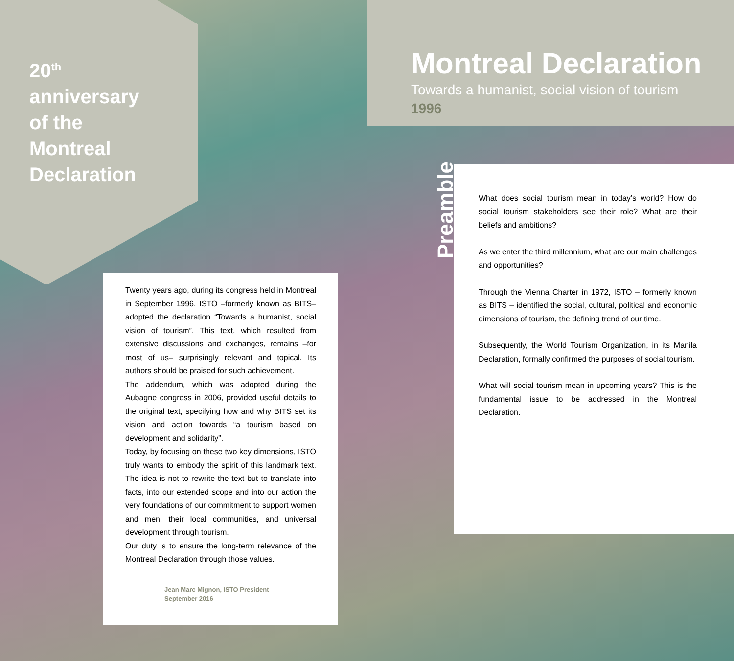20<sup>th</sup>
anniversary
of the
Montreal
Declaration
Montreal Declaration
Towards a humanist, social vision of tourism
1996
Twenty years ago, during its congress held in Montreal in September 1996, ISTO –formerly known as BITS– adopted the declaration “Towards a humanist, social vision of tourism”. This text, which resulted from extensive discussions and exchanges, remains –for most of us– surprisingly relevant and topical. Its authors should be praised for such achievement.
The addendum, which was adopted during the Aubagne congress in 2006, provided useful details to the original text, specifying how and why BITS set its vision and action towards “a tourism based on development and solidarity”.
Today, by focusing on these two key dimensions, ISTO truly wants to embody the spirit of this landmark text. The idea is not to rewrite the text but to translate into facts, into our extended scope and into our action the very foundations of our commitment to support women and men, their local communities, and universal development through tourism.
Our duty is to ensure the long-term relevance of the Montreal Declaration through those values.
Jean Marc Mignon, ISTO President
September 2016
Preamble
What does social tourism mean in today’s world? How do social tourism stakeholders see their role? What are their beliefs and ambitions?
As we enter the third millennium, what are our main challenges and opportunities?
Through the Vienna Charter in 1972, ISTO – formerly known as BITS – identified the social, cultural, political and economic dimensions of tourism, the defining trend of our time.
Subsequently, the World Tourism Organization, in its Manila Declaration, formally confirmed the purposes of social tourism.
What will social tourism mean in upcoming years? This is the fundamental issue to be addressed in the Montreal Declaration.